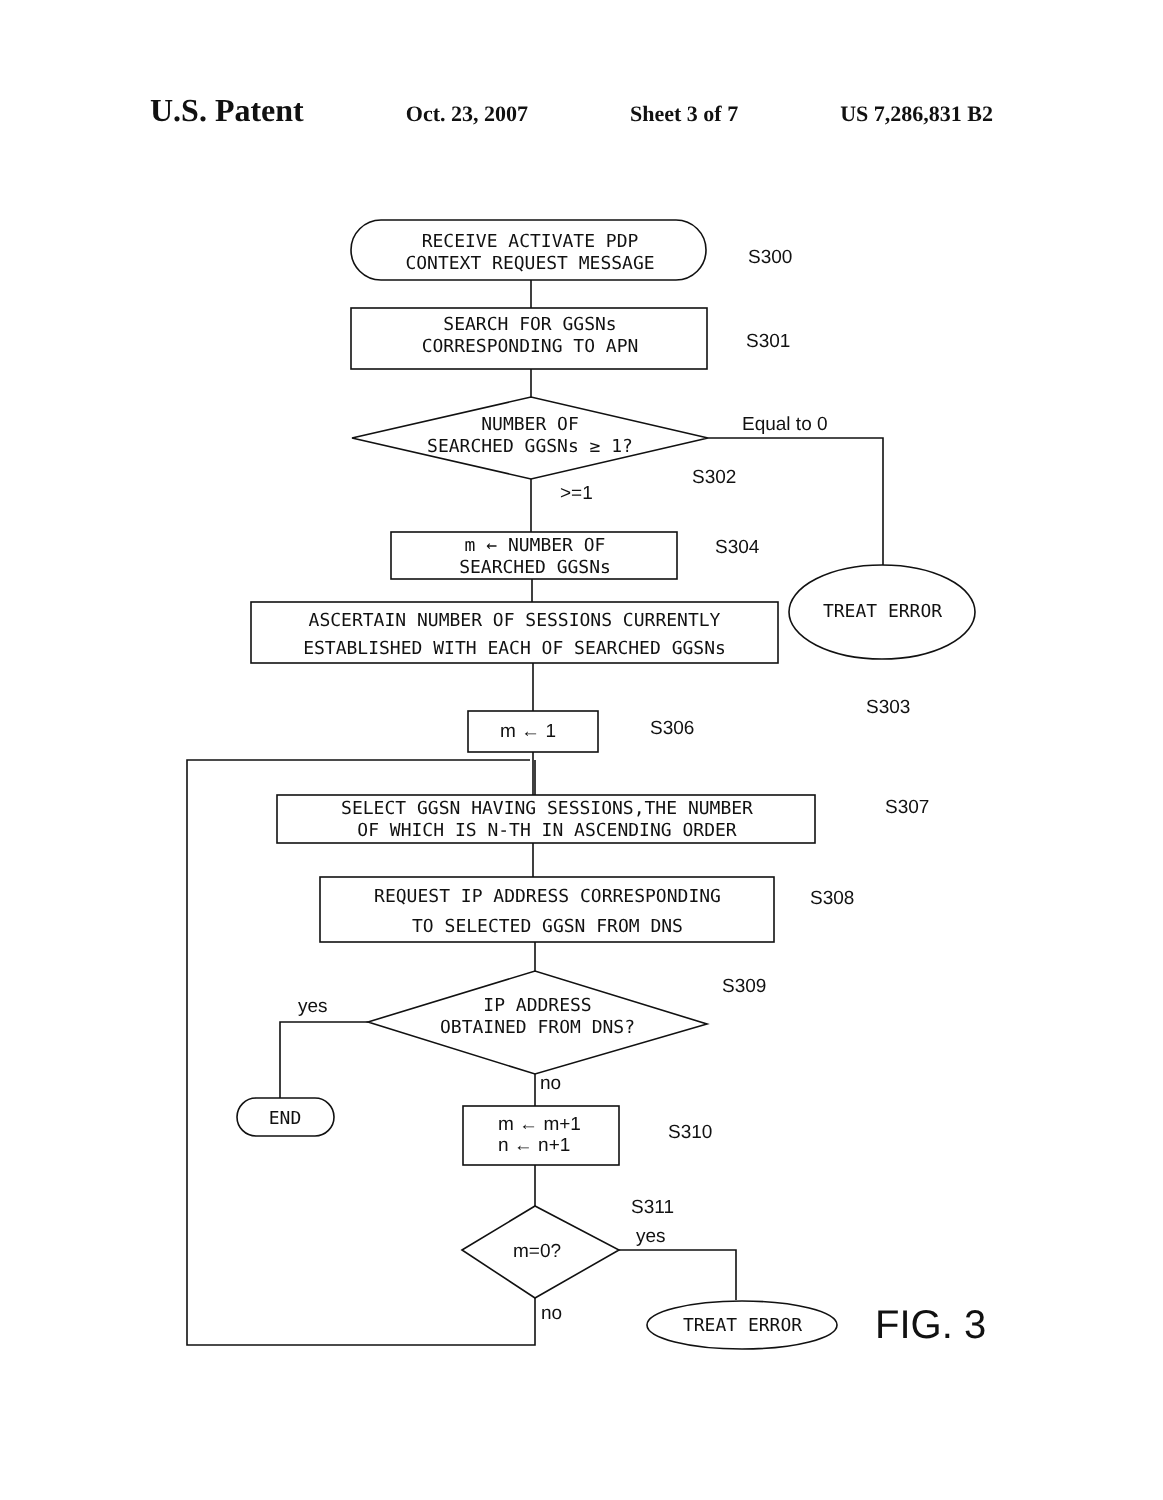U.S. Patent Oct. 23, 2007 Sheet 3 of 7 US 7,286,831 B2
RECEIVE ACTIVATE PDP
CONTEXT REQUEST MESSAGE
S300
SEARCH FOR GGSNs
CORRESPONDING TO APN
S301
NUMBER OF
SEARCHED GGSNs ≥ 1?
Equal to 0
S302
>=1
m ← NUMBER OF
SEARCHED GGSNs
S304
ASCERTAIN NUMBER OF SESSIONS CURRENTLY
ESTABLISHED WITH EACH OF SEARCHED GGSNs
TREAT ERROR
S303
m ← 1 S306
SELECT GGSN HAVING SESSIONS,THE NUMBER
OF WHICH IS N-TH IN ASCENDING ORDER
S307
REQUEST IP ADDRESS CORRESPONDING
TO SELECTED GGSN FROM DNS
S308
IP ADDRESS
OBTAINED FROM DNS?
S309
yes
no
END
m ← m+1
n ← n+1
S310
S311
yes
m=0?
no
TREAT ERROR FIG. 3